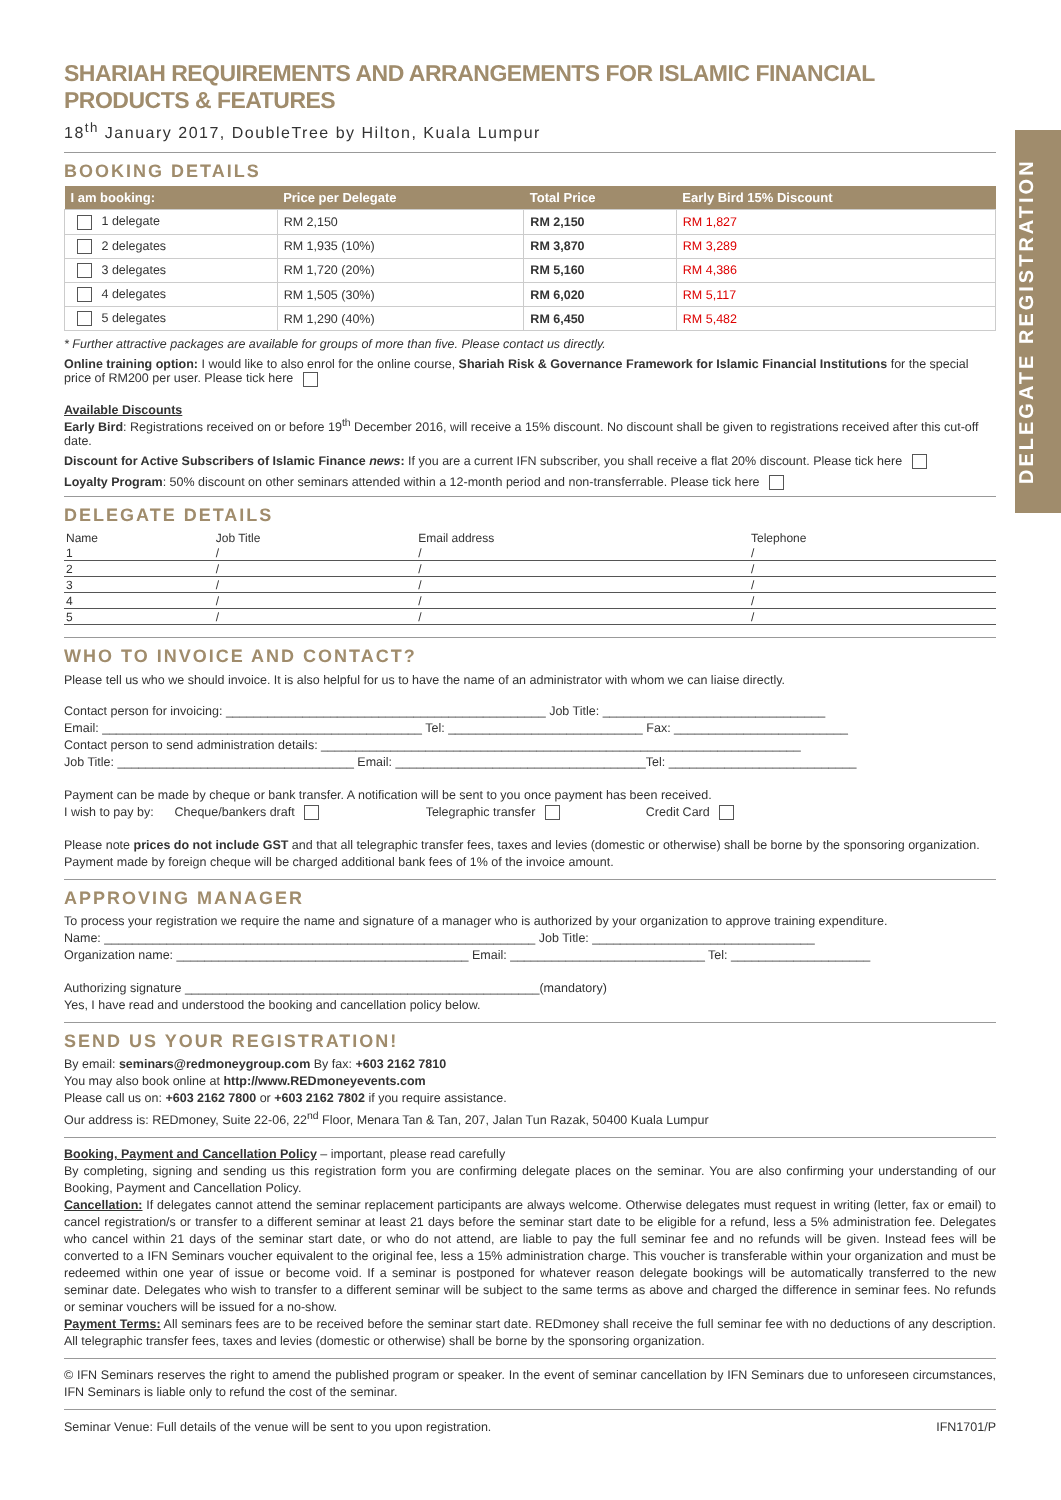DELEGATE REGISTRATION
SHARIAH REQUIREMENTS AND ARRANGEMENTS FOR ISLAMIC FINANCIAL PRODUCTS & FEATURES
18<sup>th</sup> January 2017, DoubleTree by Hilton, Kuala Lumpur
BOOKING DETAILS
| I am booking: | Price per Delegate | Total Price | Early Bird 15% Discount |
| --- | --- | --- | --- |
| 1 delegate | RM 2,150 | RM 2,150 | RM 1,827 |
| 2 delegates | RM 1,935 (10%) | RM 3,870 | RM 3,289 |
| 3 delegates | RM 1,720 (20%) | RM 5,160 | RM 4,386 |
| 4 delegates | RM 1,505 (30%) | RM 6,020 | RM 5,117 |
| 5 delegates | RM 1,290 (40%) | RM 6,450 | RM 5,482 |
* Further attractive packages are available for groups of more than five. Please contact us directly.
Online training option: I would like to also enrol for the online course, Shariah Risk & Governance Framework for Islamic Financial Institutions for the special price of RM200 per user. Please tick here
Available Discounts
Early Bird: Registrations received on or before 19<sup>th</sup> December 2016, will receive a 15% discount. No discount shall be given to registrations received after this cut-off date.
Discount for Active Subscribers of Islamic Finance news: If you are a current IFN subscriber, you shall receive a flat 20% discount. Please tick here
Loyalty Program: 50% discount on other seminars attended within a 12-month period and non-transferrable. Please tick here
DELEGATE DETAILS
| Name | Job Title | Email address | Telephone |
| 1 | / | / | / |
| 2 | / | / | / |
| 3 | / | / | / |
| 4 | / | / | / |
| 5 | / | / | / |
WHO TO INVOICE AND CONTACT?
Please tell us who we should invoice. It is also helpful for us to have the name of an administrator with whom we can liaise directly.
Contact person for invoicing: ______________________________________________ Job Title: ________________________________
Email: ______________________________________________ Tel: ____________________________ Fax: _________________________
Contact person to send administration details: _____________________________________________________________________
Job Title: __________________________________ Email: ____________________________________Tel: ___________________________
Payment can be made by cheque or bank transfer. A notification will be sent to you once payment has been received.
I wish to pay by: Cheque/bankers draft Telegraphic transfer Credit Card
Please note prices do not include GST and that all telegraphic transfer fees, taxes and levies (domestic or otherwise) shall be borne by the sponsoring organization. Payment made by foreign cheque will be charged additional bank fees of 1% of the invoice amount.
APPROVING MANAGER
To process your registration we require the name and signature of a manager who is authorized by your organization to approve training expenditure.
Name: ______________________________________________________________ Job Title: ________________________________
Organization name: __________________________________________ Email: ____________________________ Tel: ____________________
Authorizing signature ___________________________________________________(mandatory)
Yes, I have read and understood the booking and cancellation policy below.
SEND US YOUR REGISTRATION!
By email: seminars@redmoneygroup.com By fax: +603 2162 7810
You may also book online at http://www.REDmoneyevents.com
Please call us on: +603 2162 7800 or +603 2162 7802 if you require assistance.
Our address is: REDmoney, Suite 22-06, 22<sup>nd</sup> Floor, Menara Tan & Tan, 207, Jalan Tun Razak, 50400 Kuala Lumpur
Booking, Payment and Cancellation Policy – important, please read carefully
By completing, signing and sending us this registration form you are confirming delegate places on the seminar. You are also confirming your understanding of our Booking, Payment and Cancellation Policy.
Cancellation: If delegates cannot attend the seminar replacement participants are always welcome. Otherwise delegates must request in writing (letter, fax or email) to cancel registration/s or transfer to a different seminar at least 21 days before the seminar start date to be eligible for a refund, less a 5% administration fee. Delegates who cancel within 21 days of the seminar start date, or who do not attend, are liable to pay the full seminar fee and no refunds will be given. Instead fees will be converted to a IFN Seminars voucher equivalent to the original fee, less a 15% administration charge. This voucher is transferable within your organization and must be redeemed within one year of issue or become void. If a seminar is postponed for whatever reason delegate bookings will be automatically transferred to the new seminar date. Delegates who wish to transfer to a different seminar will be subject to the same terms as above and charged the difference in seminar fees. No refunds or seminar vouchers will be issued for a no-show.
Payment Terms: All seminars fees are to be received before the seminar start date. REDmoney shall receive the full seminar fee with no deductions of any description. All telegraphic transfer fees, taxes and levies (domestic or otherwise) shall be borne by the sponsoring organization.
© IFN Seminars reserves the right to amend the published program or speaker. In the event of seminar cancellation by IFN Seminars due to unforeseen circumstances, IFN Seminars is liable only to refund the cost of the seminar.
Seminar Venue: Full details of the venue will be sent to you upon registration. IFN1701/P